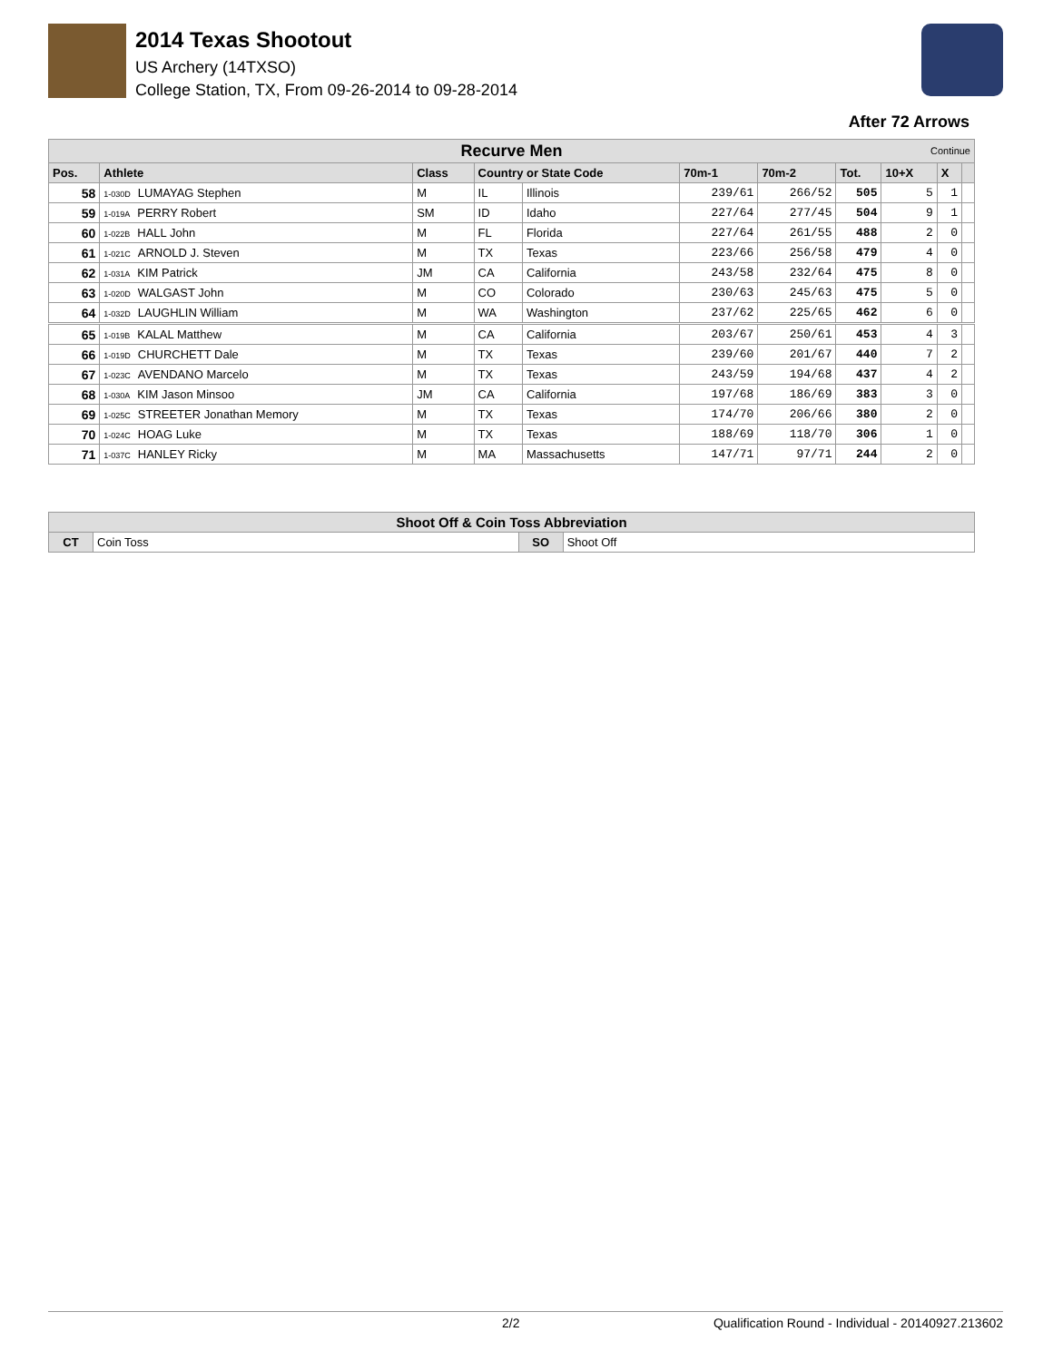2014 Texas Shootout
US Archery (14TXSO)
College Station, TX, From 09-26-2014 to 09-28-2014
After 72 Arrows
| Recurve Men Continue | | | | | | | | | | |
| Pos. | Athlete | Class | Country or State Code | | 70m-1 | 70m-2 | Tot. | 10+X | X | |
| 58 | 1-030D LUMAYAG Stephen | M | IL | Illinois | 239/61 | 266/52 | 505 | 5 | 1 | |
| 59 | 1-019A PERRY Robert | SM | ID | Idaho | 227/64 | 277/45 | 504 | 9 | 1 | |
| 60 | 1-022B HALL John | M | FL | Florida | 227/64 | 261/55 | 488 | 2 | 0 | |
| 61 | 1-021C ARNOLD J. Steven | M | TX | Texas | 223/66 | 256/58 | 479 | 4 | 0 | |
| 62 | 1-031A KIM Patrick | JM | CA | California | 243/58 | 232/64 | 475 | 8 | 0 | |
| 63 | 1-020D WALGAST John | M | CO | Colorado | 230/63 | 245/63 | 475 | 5 | 0 | |
| 64 | 1-032D LAUGHLIN William | M | WA | Washington | 237/62 | 225/65 | 462 | 6 | 0 | |
| 65 | 1-019B KALAL Matthew | M | CA | California | 203/67 | 250/61 | 453 | 4 | 3 | |
| 66 | 1-019D CHURCHETT Dale | M | TX | Texas | 239/60 | 201/67 | 440 | 7 | 2 | |
| 67 | 1-023C AVENDANO Marcelo | M | TX | Texas | 243/59 | 194/68 | 437 | 4 | 2 | |
| 68 | 1-030A KIM Jason Minsoo | JM | CA | California | 197/68 | 186/69 | 383 | 3 | 0 | |
| 69 | 1-025C STREETER Jonathan Memory | M | TX | Texas | 174/70 | 206/66 | 380 | 2 | 0 | |
| 70 | 1-024C HOAG Luke | M | TX | Texas | 188/69 | 118/70 | 306 | 1 | 0 | |
| 71 | 1-037C HANLEY Ricky | M | MA | Massachusetts | 147/71 | 97/71 | 244 | 2 | 0 | |
| Shoot Off & Coin Toss Abbreviation | | | |
| CT | Coin Toss | SO | Shoot Off |
2/2 Qualification Round - Individual - 20140927.213602